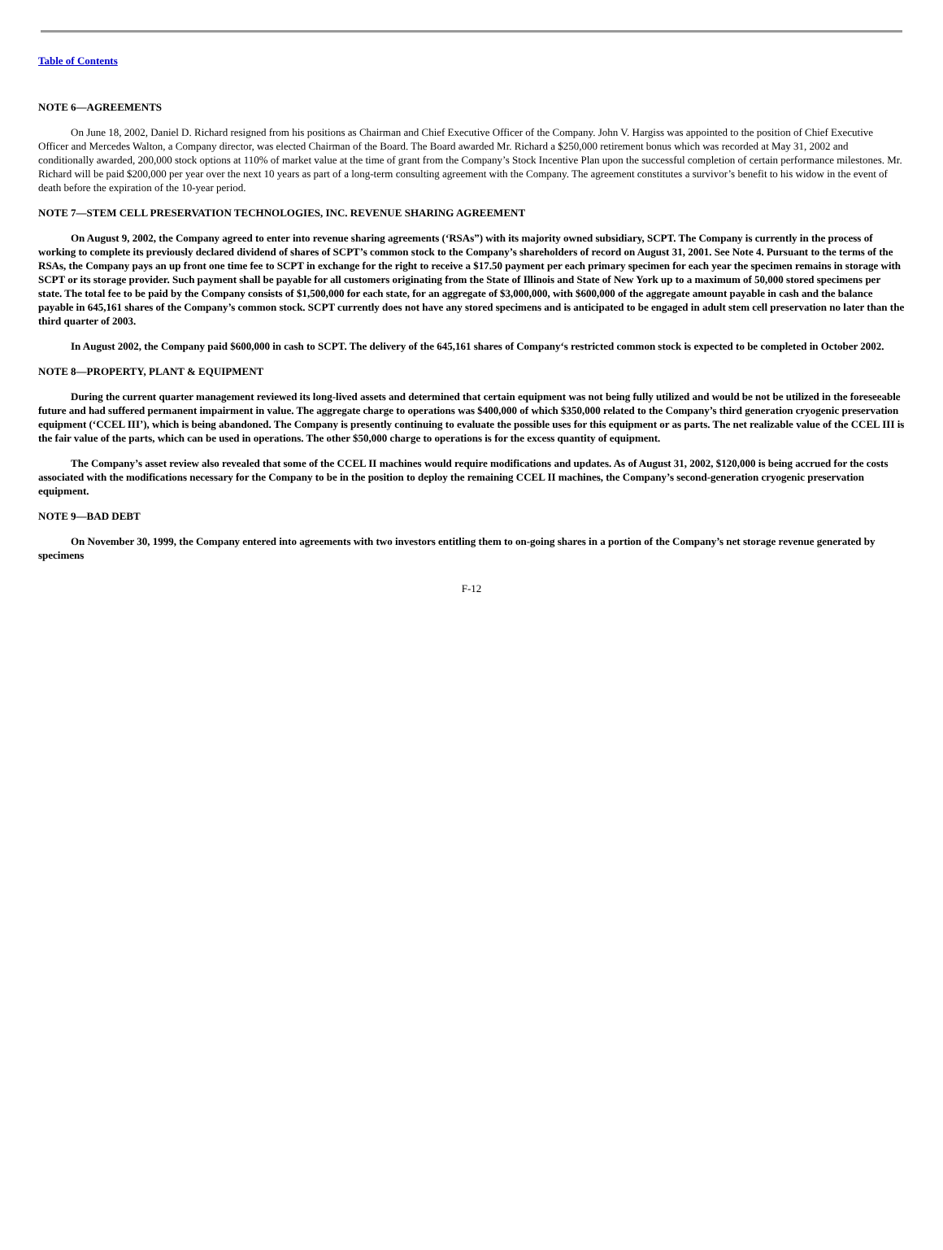Table of Contents
NOTE 6—AGREEMENTS
On June 18, 2002, Daniel D. Richard resigned from his positions as Chairman and Chief Executive Officer of the Company. John V. Hargiss was appointed to the position of Chief Executive Officer and Mercedes Walton, a Company director, was elected Chairman of the Board. The Board awarded Mr. Richard a $250,000 retirement bonus which was recorded at May 31, 2002 and conditionally awarded, 200,000 stock options at 110% of market value at the time of grant from the Company’s Stock Incentive Plan upon the successful completion of certain performance milestones. Mr. Richard will be paid $200,000 per year over the next 10 years as part of a long-term consulting agreement with the Company. The agreement constitutes a survivor’s benefit to his widow in the event of death before the expiration of the 10-year period.
NOTE 7—STEM CELL PRESERVATION TECHNOLOGIES, INC. REVENUE SHARING AGREEMENT
On August 9, 2002, the Company agreed to enter into revenue sharing agreements (‘RSAs”) with its majority owned subsidiary, SCPT. The Company is currently in the process of working to complete its previously declared dividend of shares of SCPT’s common stock to the Company’s shareholders of record on August 31, 2001. See Note 4. Pursuant to the terms of the RSAs, the Company pays an up front one time fee to SCPT in exchange for the right to receive a $17.50 payment per each primary specimen for each year the specimen remains in storage with SCPT or its storage provider. Such payment shall be payable for all customers originating from the State of Illinois and State of New York up to a maximum of 50,000 stored specimens per state. The total fee to be paid by the Company consists of $1,500,000 for each state, for an aggregate of $3,000,000, with $600,000 of the aggregate amount payable in cash and the balance payable in 645,161 shares of the Company’s common stock. SCPT currently does not have any stored specimens and is anticipated to be engaged in adult stem cell preservation no later than the third quarter of 2003.
In August 2002, the Company paid $600,000 in cash to SCPT. The delivery of the 645,161 shares of Company‘s restricted common stock is expected to be completed in October 2002.
NOTE 8—PROPERTY, PLANT & EQUIPMENT
During the current quarter management reviewed its long-lived assets and determined that certain equipment was not being fully utilized and would be not be utilized in the foreseeable future and had suffered permanent impairment in value. The aggregate charge to operations was $400,000 of which $350,000 related to the Company’s third generation cryogenic preservation equipment (‘CCEL III’), which is being abandoned. The Company is presently continuing to evaluate the possible uses for this equipment or as parts. The net realizable value of the CCEL III is the fair value of the parts, which can be used in operations. The other $50,000 charge to operations is for the excess quantity of equipment.
The Company’s asset review also revealed that some of the CCEL II machines would require modifications and updates. As of August 31, 2002, $120,000 is being accrued for the costs associated with the modifications necessary for the Company to be in the position to deploy the remaining CCEL II machines, the Company’s second-generation cryogenic preservation equipment.
NOTE 9—BAD DEBT
On November 30, 1999, the Company entered into agreements with two investors entitling them to on-going shares in a portion of the Company’s net storage revenue generated by specimens
F-12